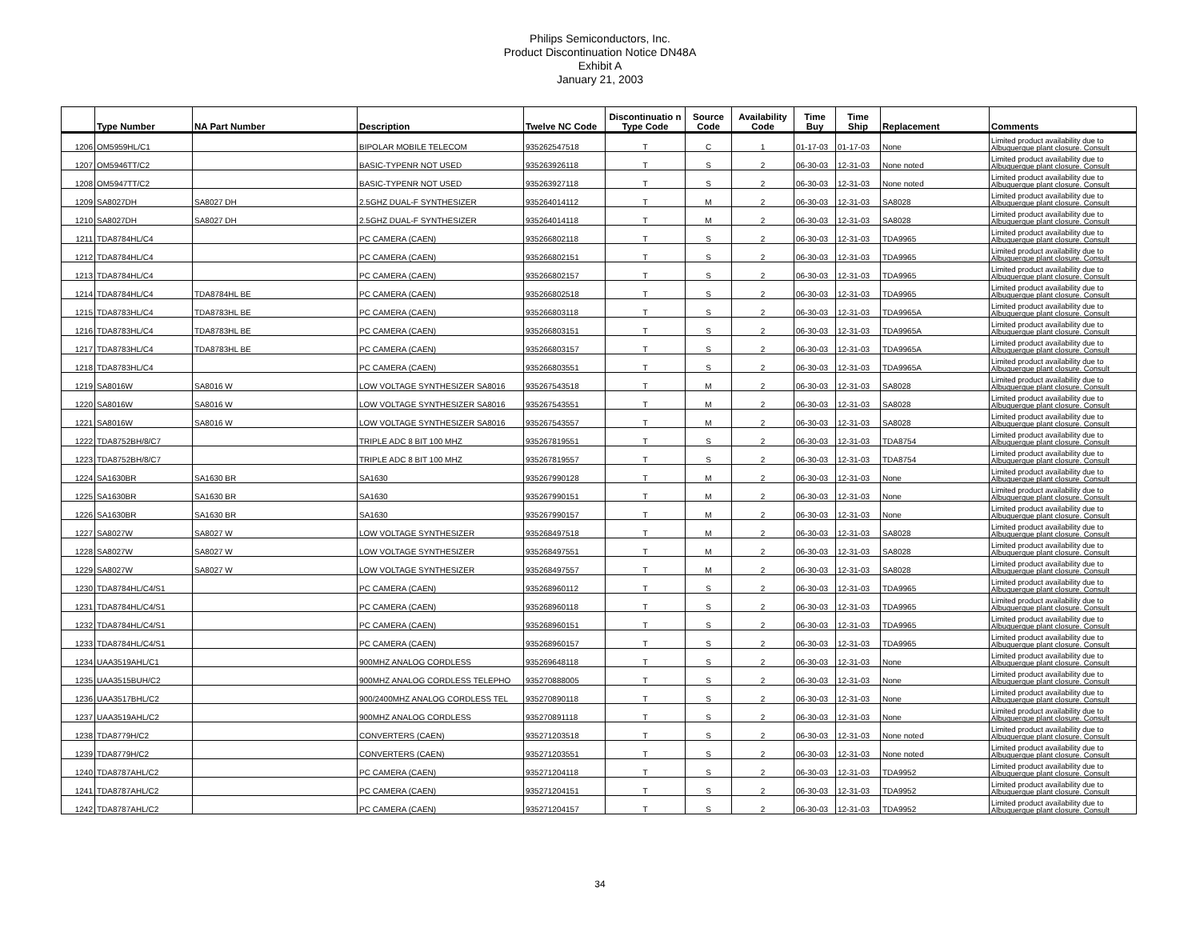Philips Semiconductors, Inc.
Product Discontinuation Notice DN48A
Exhibit A
January 21, 2003
| | Type Number | NA Part Number | Description | Twelve NC Code | Discontinuatio n Type Code | Source Code | Availability Code | Time Buy | Time Ship | Replacement | Comments |
| --- | --- | --- | --- | --- | --- | --- | --- | --- | --- | --- | --- |
| 1206 | OM5959HL/C1 | | BIPOLAR MOBILE TELECOM | 935262547518 | T | C | 1 | 01-17-03 | 01-17-03 | None | Limited product availability due to Albuquerque plant closure. Consult |
| 1207 | OM5946TT/C2 | | BASIC-TYPENR NOT USED | 935263926118 | T | S | 2 | 06-30-03 | 12-31-03 | None noted | Limited product availability due to Albuquerque plant closure. Consult |
| 1208 | OM5947TT/C2 | | BASIC-TYPENR NOT USED | 935263927118 | T | S | 2 | 06-30-03 | 12-31-03 | None noted | Limited product availability due to Albuquerque plant closure. Consult |
| 1209 | SA8027DH | SA8027 DH | 2.5GHZ DUAL-F SYNTHESIZER | 935264014112 | T | M | 2 | 06-30-03 | 12-31-03 | SA8028 | Limited product availability due to Albuquerque plant closure. Consult |
| 1210 | SA8027DH | SA8027 DH | 2.5GHZ DUAL-F SYNTHESIZER | 935264014118 | T | M | 2 | 06-30-03 | 12-31-03 | SA8028 | Limited product availability due to Albuquerque plant closure. Consult |
| 1211 | TDA8784HL/C4 | | PC CAMERA (CAEN) | 935266802118 | T | S | 2 | 06-30-03 | 12-31-03 | TDA9965 | Limited product availability due to Albuquerque plant closure. Consult |
| 1212 | TDA8784HL/C4 | | PC CAMERA (CAEN) | 935266802151 | T | S | 2 | 06-30-03 | 12-31-03 | TDA9965 | Limited product availability due to Albuquerque plant closure. Consult |
| 1213 | TDA8784HL/C4 | | PC CAMERA (CAEN) | 935266802157 | T | S | 2 | 06-30-03 | 12-31-03 | TDA9965 | Limited product availability due to Albuquerque plant closure. Consult |
| 1214 | TDA8784HL/C4 | TDA8784HL BE | PC CAMERA (CAEN) | 935266802518 | T | S | 2 | 06-30-03 | 12-31-03 | TDA9965 | Limited product availability due to Albuquerque plant closure. Consult |
| 1215 | TDA8783HL/C4 | TDA8783HL BE | PC CAMERA (CAEN) | 935266803118 | T | S | 2 | 06-30-03 | 12-31-03 | TDA9965A | Limited product availability due to Albuquerque plant closure. Consult |
| 1216 | TDA8783HL/C4 | TDA8783HL BE | PC CAMERA (CAEN) | 935266803151 | T | S | 2 | 06-30-03 | 12-31-03 | TDA9965A | Limited product availability due to Albuquerque plant closure. Consult |
| 1217 | TDA8783HL/C4 | TDA8783HL BE | PC CAMERA (CAEN) | 935266803157 | T | S | 2 | 06-30-03 | 12-31-03 | TDA9965A | Limited product availability due to Albuquerque plant closure. Consult |
| 1218 | TDA8783HL/C4 | | PC CAMERA (CAEN) | 935266803551 | T | S | 2 | 06-30-03 | 12-31-03 | TDA9965A | Limited product availability due to Albuquerque plant closure. Consult |
| 1219 | SA8016W | SA8016 W | LOW VOLTAGE SYNTHESIZER SA8016 | 935267543518 | T | M | 2 | 06-30-03 | 12-31-03 | SA8028 | Limited product availability due to Albuquerque plant closure. Consult |
| 1220 | SA8016W | SA8016 W | LOW VOLTAGE SYNTHESIZER SA8016 | 935267543551 | T | M | 2 | 06-30-03 | 12-31-03 | SA8028 | Limited product availability due to Albuquerque plant closure. Consult |
| 1221 | SA8016W | SA8016 W | LOW VOLTAGE SYNTHESIZER SA8016 | 935267543557 | T | M | 2 | 06-30-03 | 12-31-03 | SA8028 | Limited product availability due to Albuquerque plant closure. Consult |
| 1222 | TDA8752BH/8/C7 | | TRIPLE ADC 8 BIT 100 MHZ | 935267819551 | T | S | 2 | 06-30-03 | 12-31-03 | TDA8754 | Limited product availability due to Albuquerque plant closure. Consult |
| 1223 | TDA8752BH/8/C7 | | TRIPLE ADC 8 BIT 100 MHZ | 935267819557 | T | S | 2 | 06-30-03 | 12-31-03 | TDA8754 | Limited product availability due to Albuquerque plant closure. Consult |
| 1224 | SA1630BR | SA1630 BR | SA1630 | 935267990128 | T | M | 2 | 06-30-03 | 12-31-03 | None | Limited product availability due to Albuquerque plant closure. Consult |
| 1225 | SA1630BR | SA1630 BR | SA1630 | 935267990151 | T | M | 2 | 06-30-03 | 12-31-03 | None | Limited product availability due to Albuquerque plant closure. Consult |
| 1226 | SA1630BR | SA1630 BR | SA1630 | 935267990157 | T | M | 2 | 06-30-03 | 12-31-03 | None | Limited product availability due to Albuquerque plant closure. Consult |
| 1227 | SA8027W | SA8027 W | LOW VOLTAGE SYNTHESIZER | 935268497518 | T | M | 2 | 06-30-03 | 12-31-03 | SA8028 | Limited product availability due to Albuquerque plant closure. Consult |
| 1228 | SA8027W | SA8027 W | LOW VOLTAGE SYNTHESIZER | 935268497551 | T | M | 2 | 06-30-03 | 12-31-03 | SA8028 | Limited product availability due to Albuquerque plant closure. Consult |
| 1229 | SA8027W | SA8027 W | LOW VOLTAGE SYNTHESIZER | 935268497557 | T | M | 2 | 06-30-03 | 12-31-03 | SA8028 | Limited product availability due to Albuquerque plant closure. Consult |
| 1230 | TDA8784HL/C4/S1 | | PC CAMERA (CAEN) | 935268960112 | T | S | 2 | 06-30-03 | 12-31-03 | TDA9965 | Limited product availability due to Albuquerque plant closure. Consult |
| 1231 | TDA8784HL/C4/S1 | | PC CAMERA (CAEN) | 935268960118 | T | S | 2 | 06-30-03 | 12-31-03 | TDA9965 | Limited product availability due to Albuquerque plant closure. Consult |
| 1232 | TDA8784HL/C4/S1 | | PC CAMERA (CAEN) | 935268960151 | T | S | 2 | 06-30-03 | 12-31-03 | TDA9965 | Limited product availability due to Albuquerque plant closure. Consult |
| 1233 | TDA8784HL/C4/S1 | | PC CAMERA (CAEN) | 935268960157 | T | S | 2 | 06-30-03 | 12-31-03 | TDA9965 | Limited product availability due to Albuquerque plant closure. Consult |
| 1234 | UAA3519AHL/C1 | | 900MHZ ANALOG CORDLESS | 935269648118 | T | S | 2 | 06-30-03 | 12-31-03 | None | Limited product availability due to Albuquerque plant closure. Consult |
| 1235 | UAA3515BUH/C2 | | 900MHZ ANALOG CORDLESS TELEPHO | 935270888005 | T | S | 2 | 06-30-03 | 12-31-03 | None | Limited product availability due to Albuquerque plant closure. Consult |
| 1236 | UAA3517BHL/C2 | | 900/2400MHZ ANALOG CORDLESS TEL | 935270890118 | T | S | 2 | 06-30-03 | 12-31-03 | None | Limited product availability due to Albuquerque plant closure. Consult |
| 1237 | UAA3519AHL/C2 | | 900MHZ ANALOG CORDLESS | 935270891118 | T | S | 2 | 06-30-03 | 12-31-03 | None | Limited product availability due to Albuquerque plant closure. Consult |
| 1238 | TDA8779H/C2 | | CONVERTERS (CAEN) | 935271203518 | T | S | 2 | 06-30-03 | 12-31-03 | None noted | Limited product availability due to Albuquerque plant closure. Consult |
| 1239 | TDA8779H/C2 | | CONVERTERS (CAEN) | 935271203551 | T | S | 2 | 06-30-03 | 12-31-03 | None noted | Limited product availability due to Albuquerque plant closure. Consult |
| 1240 | TDA8787AHL/C2 | | PC CAMERA (CAEN) | 935271204118 | T | S | 2 | 06-30-03 | 12-31-03 | TDA9952 | Limited product availability due to Albuquerque plant closure. Consult |
| 1241 | TDA8787AHL/C2 | | PC CAMERA (CAEN) | 935271204151 | T | S | 2 | 06-30-03 | 12-31-03 | TDA9952 | Limited product availability due to Albuquerque plant closure. Consult |
| 1242 | TDA8787AHL/C2 | | PC CAMERA (CAEN) | 935271204157 | T | S | 2 | 06-30-03 | 12-31-03 | TDA9952 | Limited product availability due to Albuquerque plant closure. Consult |
34